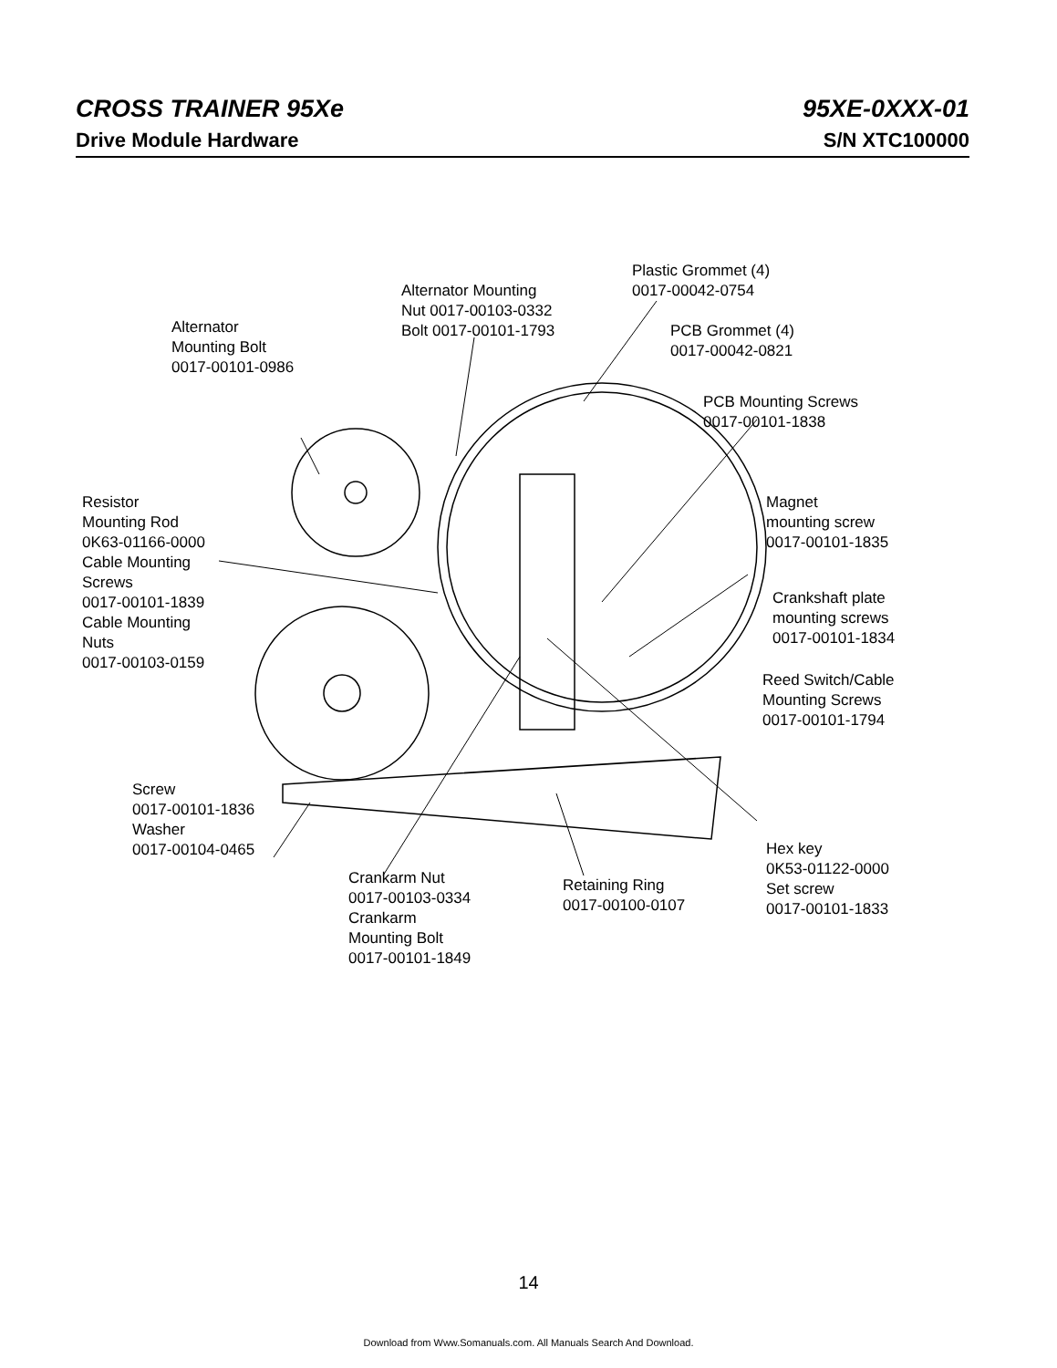CROSS TRAINER 95Xe 95XE-0XXX-01
Drive Module Hardware S/N XTC100000
Plastic Grommet (4)
0017-00042-0754
Alternator Mounting
Nut 0017-00103-0332
Bolt 0017-00101-1793
Alternator
Mounting Bolt
0017-00101-0986
PCB Grommet (4)
0017-00042-0821
PCB Mounting Screws
0017-00101-1838
Resistor
Mounting Rod
0K63-01166-0000
Cable Mounting
Screws
0017-00101-1839
Cable Mounting
Nuts
0017-00103-0159
Magnet
mounting screw
0017-00101-1835
Crankshaft plate
mounting screws
0017-00101-1834
Reed Switch/Cable
Mounting Screws
0017-00101-1794
Screw
0017-00101-1836
Washer
0017-00104-0465
Hex key
0K53-01122-0000
Set screw
0017-00101-1833
Crankarm Nut
0017-00103-0334
Crankarm
Mounting Bolt
0017-00101-1849
Retaining Ring
0017-00100-0107
14
Download from Www.Somanuals.com. All Manuals Search And Download.